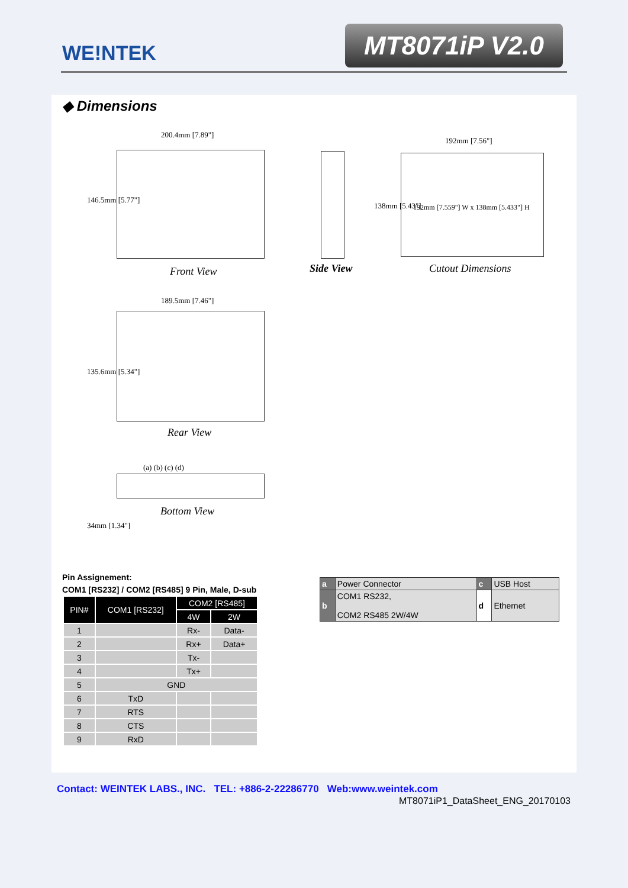WE!NTEK MT8071iP V2.0
◆ Dimensions
200.4mm [7.89"]
146.5mm [5.77"]
Front View Side View
192mm [7.56"]
138mm [5.43"]
192mm [7.559"] W x 138mm [5.433"] H
Cutout Dimensions
189.5mm [7.46"]
135.6mm [5.34"]
Rear View
(a) (b) (c) (d)
Bottom View
34mm [1.34"]
Pin Assignement:
COM1 [RS232] / COM2 [RS485] 9 Pin, Male, D-sub
| PIN# | COM1 [RS232] | COM2 [RS485] | |
| --- | --- | --- | --- |
| | | 4W | 2W |
| 1 | | Rx- | Data- |
| 2 | | Rx+ | Data+ |
| 3 | | Tx- | |
| 4 | | Tx+ | |
| 5 | GND | | |
| 6 | TxD | | |
| 7 | RTS | | |
| 8 | CTS | | |
| 9 | RxD | | |
| a | Power Connector | c | USB Host |
| b | COM1 RS232, COM2 RS485 2W/4W | d | Ethernet |
Contact: WEINTEK LABS., INC. TEL: +886-2-22286770 Web:www.weintek.com
MT8071iP1_DataSheet_ENG_20170103